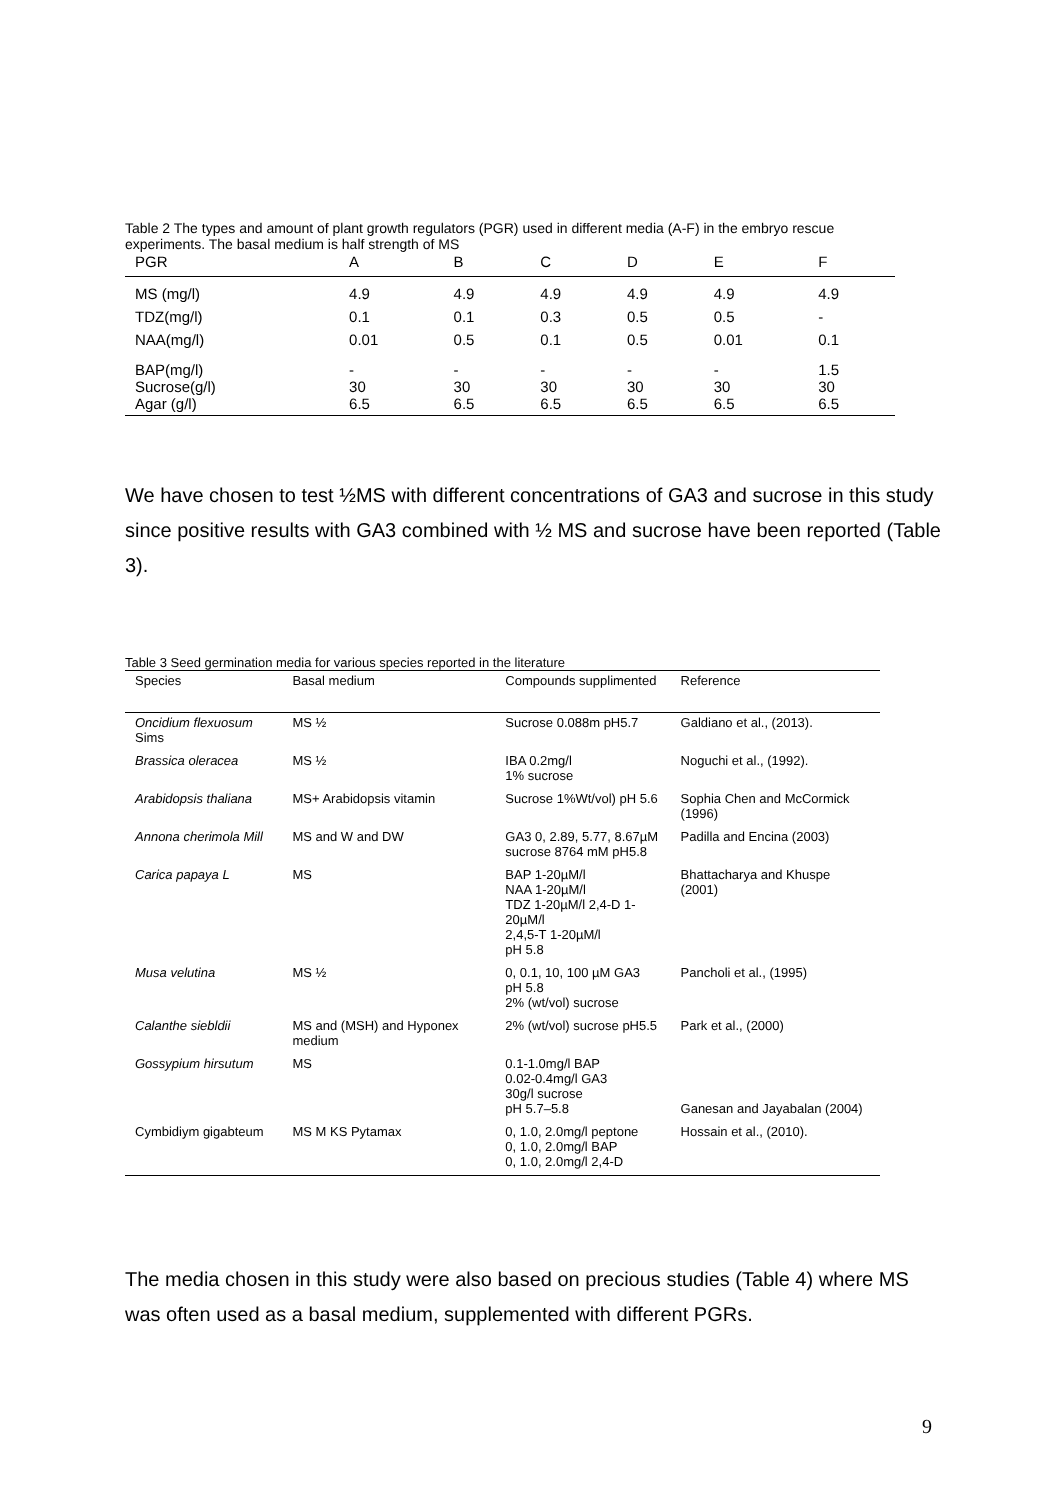Table 2 The types and amount of plant growth regulators (PGR) used in different media (A-F) in the embryo rescue experiments. The basal medium is half strength of MS
| PGR | A | B | C | D | E | F |
| --- | --- | --- | --- | --- | --- | --- |
| MS (mg/l) | 4.9 | 4.9 | 4.9 | 4.9 | 4.9 | 4.9 |
| TDZ(mg/l) | 0.1 | 0.1 | 0.3 | 0.5 | 0.5 | - |
| NAA(mg/l) | 0.01 | 0.5 | 0.1 | 0.5 | 0.01 | 0.1 |
| BAP(mg/l) Sucrose(g/l) Agar (g/l) | - 30 6.5 | - 30 6.5 | - 30 6.5 | - 30 6.5 | - 30 6.5 | 1.5 30 6.5 |
We have chosen to test ½MS with different concentrations of GA3 and sucrose in this study since positive results with GA3 combined with ½ MS and sucrose have been reported (Table 3).
Table 3 Seed germination media for various species reported in the literature
| Species | Basal medium | Compounds supplimented | Reference |
| --- | --- | --- | --- |
| Oncidium flexuosum Sims | MS ½ | Sucrose 0.088m pH5.7 | Galdiano et al., (2013). |
| Brassica oleracea | MS ½ | IBA 0.2mg/l 1% sucrose | Noguchi et al., (1992). |
| Arabidopsis thaliana | MS+ Arabidopsis vitamin | Sucrose 1%Wt/vol) pH 5.6 | Sophia Chen and McCormick (1996) |
| Annona cherimola Mill | MS and W and DW | GA3 0, 2.89, 5.77, 8.67µM sucrose 8764 mM pH5.8 | Padilla and Encina (2003) |
| Carica papaya L | MS | BAP 1-20µM/l NAA 1-20µM/l TDZ 1-20µM/l 2,4-D 1-20µM/l 2,4,5-T 1-20µM/l pH 5.8 | Bhattacharya and Khuspe (2001) |
| Musa velutina | MS ½ | 0, 0.1, 10, 100 µM GA3 pH 5.8 2% (wt/vol) sucrose | Pancholi et al., (1995) |
| Calanthe siebldii | MS and (MSH) and Hyponex medium | 2% (wt/vol) sucrose pH5.5 | Park et al., (2000) |
| Gossypium hirsutum | MS | 0.1-1.0mg/l BAP 0.02-0.4mg/l GA3 30g/l sucrose pH 5.7–5.8 | Ganesan and Jayabalan (2004) |
| Cymbidiym gigabteum | MS M KS Pytamax | 0, 1.0, 2.0mg/l peptone 0, 1.0, 2.0mg/l BAP 0, 1.0, 2.0mg/l 2,4-D | Hossain et al., (2010). |
The media chosen in this study were also based on precious studies (Table 4) where MS was often used as a basal medium, supplemented with different PGRs.
9